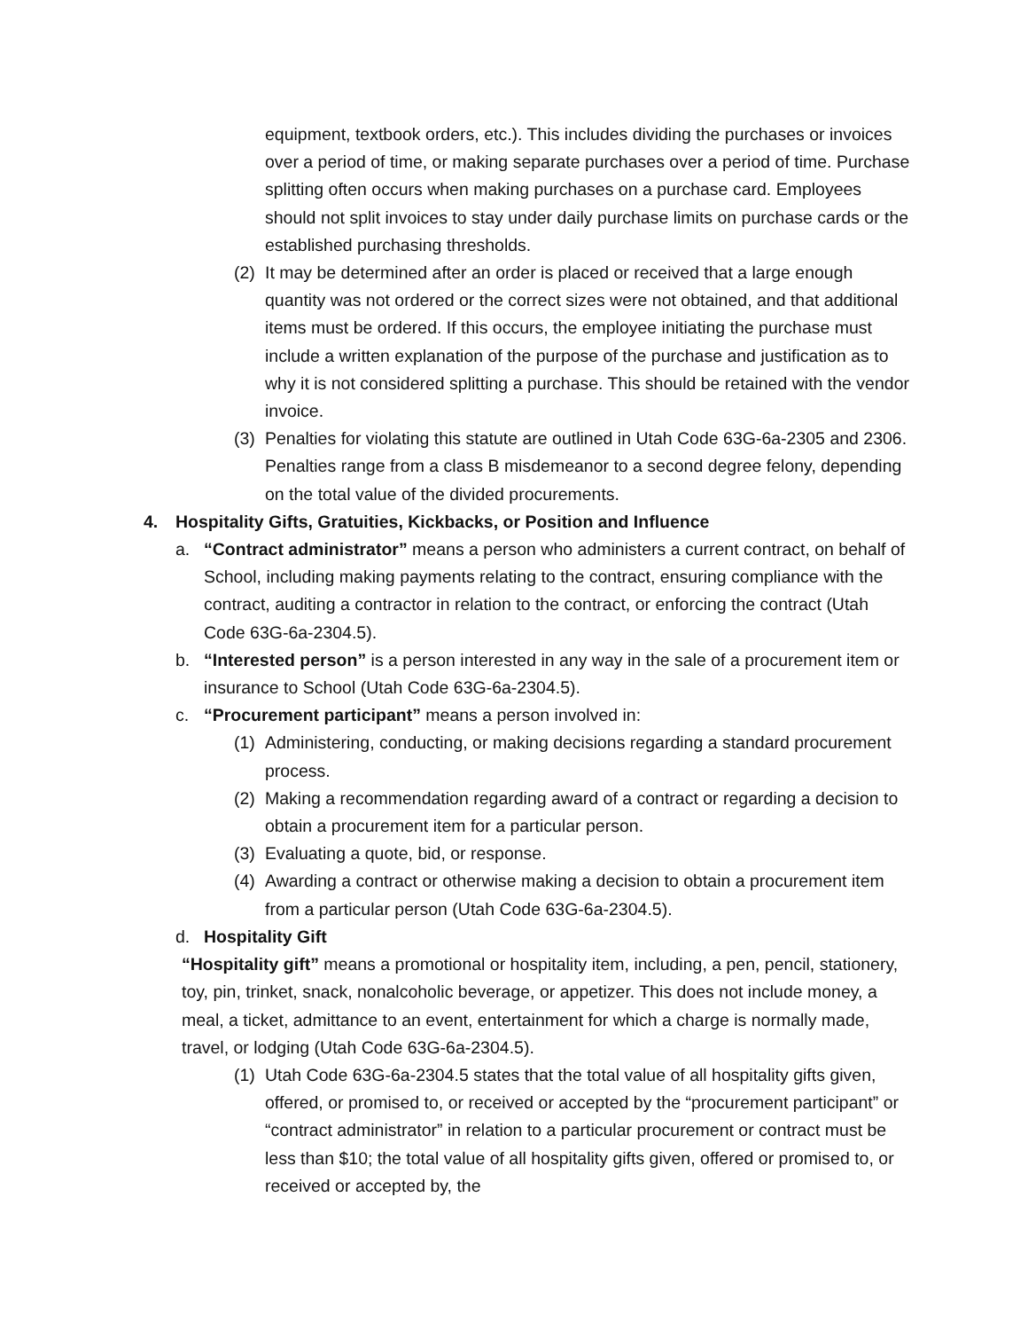equipment, textbook orders, etc.). This includes dividing the purchases or invoices over a period of time, or making separate purchases over a period of time. Purchase splitting often occurs when making purchases on a purchase card. Employees should not split invoices to stay under daily purchase limits on purchase cards or the established purchasing thresholds.
(2) It may be determined after an order is placed or received that a large enough quantity was not ordered or the correct sizes were not obtained, and that additional items must be ordered. If this occurs, the employee initiating the purchase must include a written explanation of the purpose of the purchase and justification as to why it is not considered splitting a purchase. This should be retained with the vendor invoice.
(3) Penalties for violating this statute are outlined in Utah Code 63G-6a-2305 and 2306. Penalties range from a class B misdemeanor to a second degree felony, depending on the total value of the divided procurements.
4. Hospitality Gifts, Gratuities, Kickbacks, or Position and Influence
a. “Contract administrator” means a person who administers a current contract, on behalf of School, including making payments relating to the contract, ensuring compliance with the contract, auditing a contractor in relation to the contract, or enforcing the contract (Utah Code 63G-6a-2304.5).
b. “Interested person” is a person interested in any way in the sale of a procurement item or insurance to School (Utah Code 63G-6a-2304.5).
c. “Procurement participant” means a person involved in:
(1) Administering, conducting, or making decisions regarding a standard procurement process.
(2) Making a recommendation regarding award of a contract or regarding a decision to obtain a procurement item for a particular person.
(3) Evaluating a quote, bid, or response.
(4) Awarding a contract or otherwise making a decision to obtain a procurement item from a particular person (Utah Code 63G-6a-2304.5).
d. Hospitality Gift
“Hospitality gift” means a promotional or hospitality item, including, a pen, pencil, stationery, toy, pin, trinket, snack, nonalcoholic beverage, or appetizer. This does not include money, a meal, a ticket, admittance to an event, entertainment for which a charge is normally made, travel, or lodging (Utah Code 63G-6a-2304.5).
(1) Utah Code 63G-6a-2304.5 states that the total value of all hospitality gifts given, offered, or promised to, or received or accepted by the “procurement participant” or “contract administrator” in relation to a particular procurement or contract must be less than $10; the total value of all hospitality gifts given, offered or promised to, or received or accepted by, the